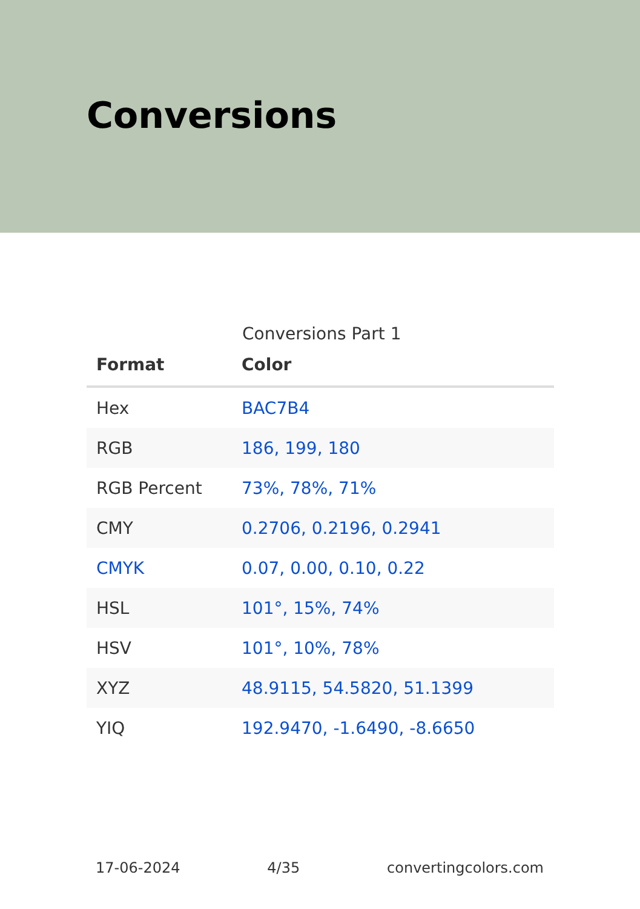Conversions
Conversions Part 1
| Format | Color |
| --- | --- |
| Hex | BAC7B4 |
| RGB | 186, 199, 180 |
| RGB Percent | 73%, 78%, 71% |
| CMY | 0.2706, 0.2196, 0.2941 |
| CMYK | 0.07, 0.00, 0.10, 0.22 |
| HSL | 101°, 15%, 74% |
| HSV | 101°, 10%, 78% |
| XYZ | 48.9115, 54.5820, 51.1399 |
| YIQ | 192.9470, -1.6490, -8.6650 |
17-06-2024 4/35 convertingcolors.com